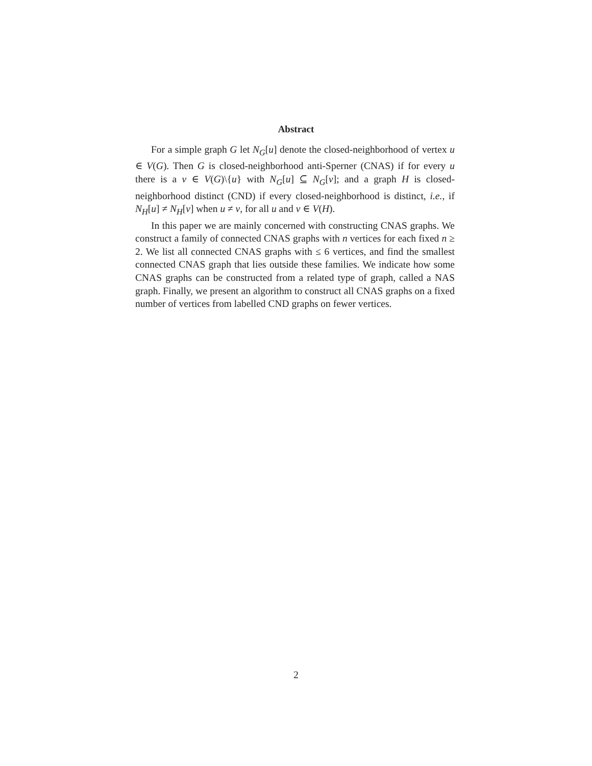Abstract
For a simple graph G let N<sub>G</sub>[u] denote the closed-neighborhood of vertex u ∈ V(G). Then G is closed-neighborhood anti-Sperner (CNAS) if for every u there is a v ∈ V(G)\{u} with N<sub>G</sub>[u] ⊆ N<sub>G</sub>[v]; and a graph H is closed-neighborhood distinct (CND) if every closed-neighborhood is distinct, i.e., if N<sub>H</sub>[u] ≠ N<sub>H</sub>[v] when u ≠ v, for all u and v ∈ V(H).
In this paper we are mainly concerned with constructing CNAS graphs. We construct a family of connected CNAS graphs with n vertices for each fixed n ≥ 2. We list all connected CNAS graphs with ≤ 6 vertices, and find the smallest connected CNAS graph that lies outside these families. We indicate how some CNAS graphs can be constructed from a related type of graph, called a NAS graph. Finally, we present an algorithm to construct all CNAS graphs on a fixed number of vertices from labelled CND graphs on fewer vertices.
2